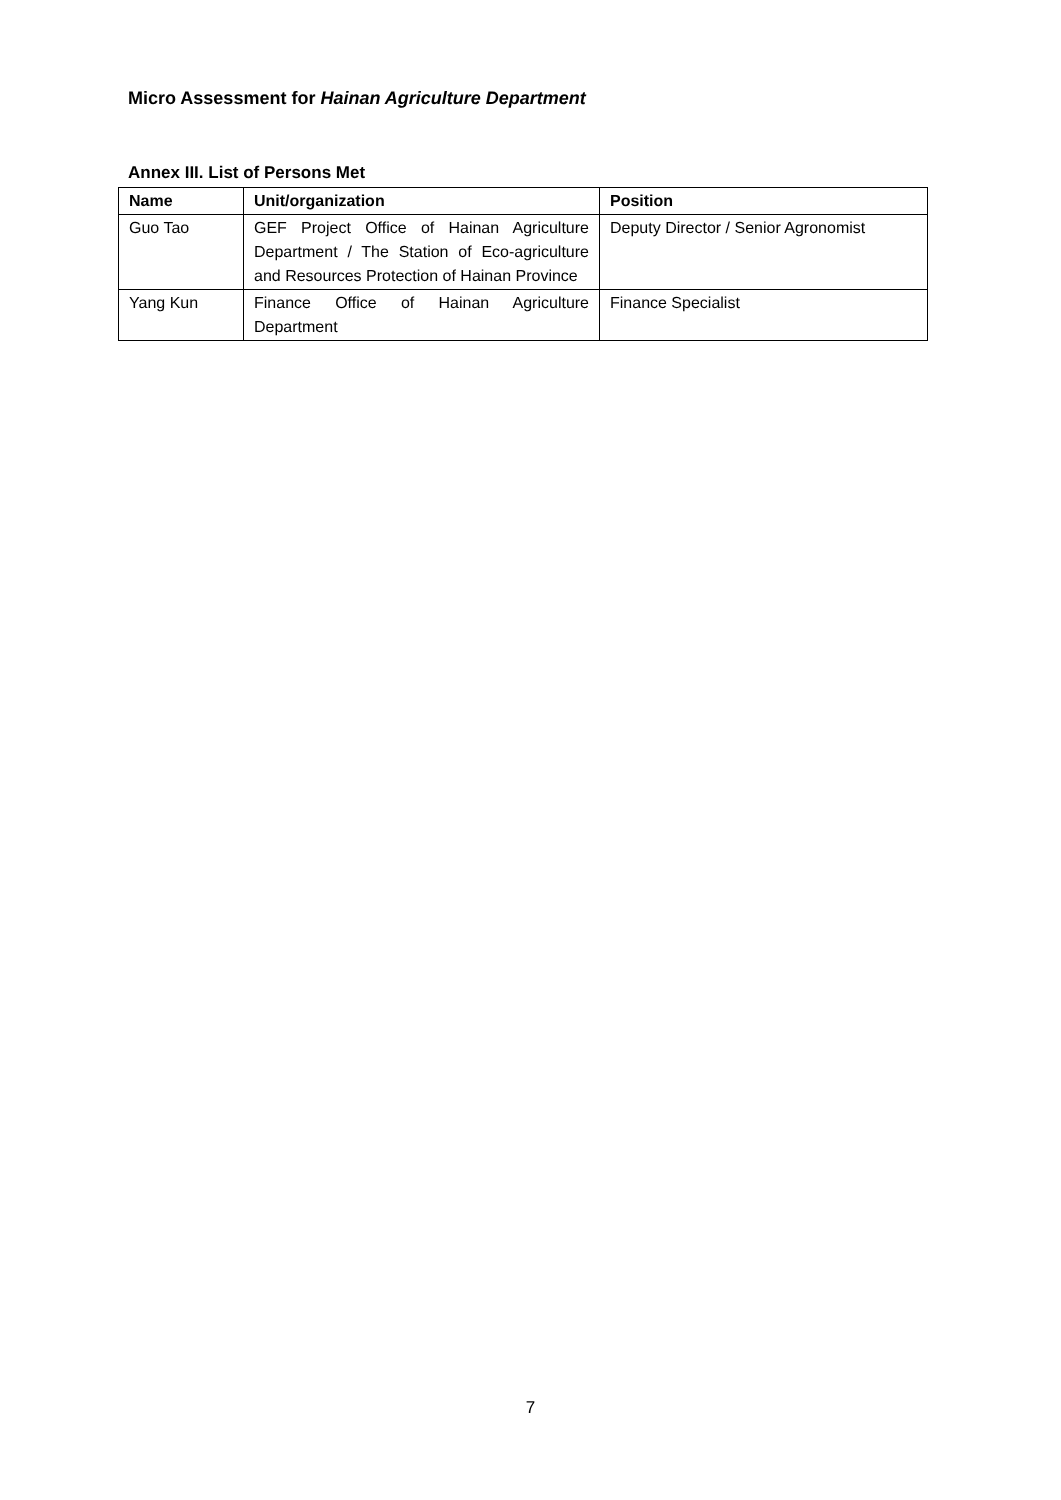Micro Assessment for Hainan Agriculture Department
Annex III. List of Persons Met
| Name | Unit/organization | Position |
| --- | --- | --- |
| Guo Tao | GEF Project Office of Hainan Agriculture Department / The Station of Eco-agriculture and Resources Protection of Hainan Province | Deputy Director / Senior Agronomist |
| Yang Kun | Finance Office of Hainan Agriculture Department | Finance Specialist |
7